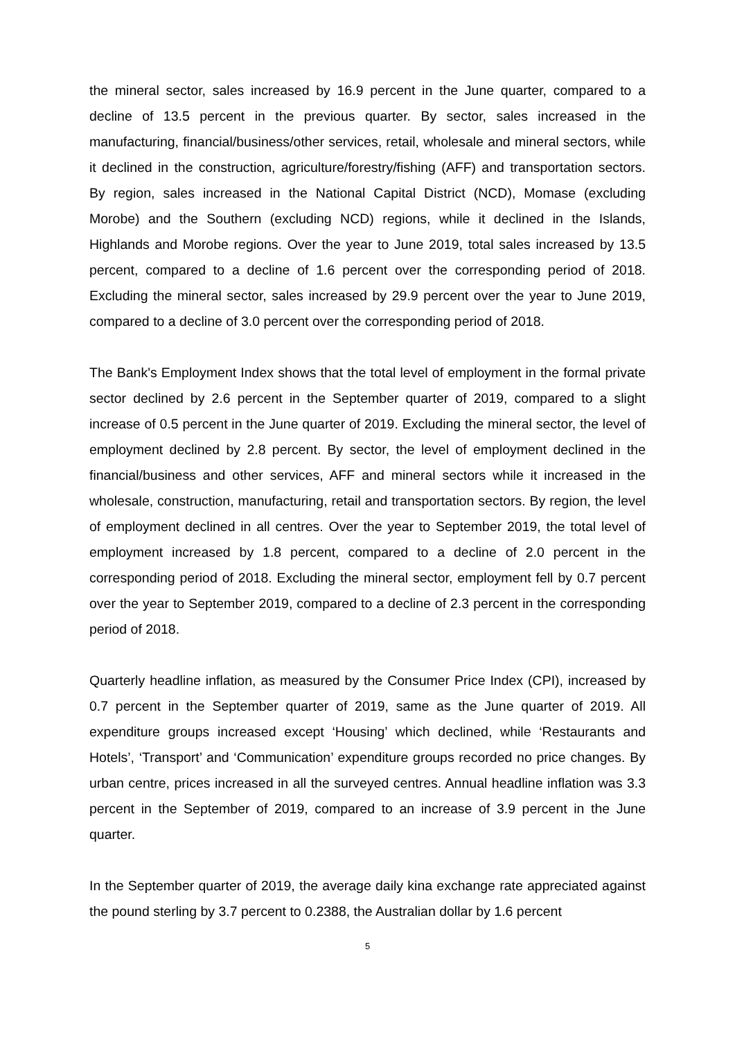the mineral sector, sales increased by 16.9 percent in the June quarter, compared to a decline of 13.5 percent in the previous quarter. By sector, sales increased in the manufacturing, financial/business/other services, retail, wholesale and mineral sectors, while it declined in the construction, agriculture/forestry/fishing (AFF) and transportation sectors. By region, sales increased in the National Capital District (NCD), Momase (excluding Morobe) and the Southern (excluding NCD) regions, while it declined in the Islands, Highlands and Morobe regions. Over the year to June 2019, total sales increased by 13.5 percent, compared to a decline of 1.6 percent over the corresponding period of 2018. Excluding the mineral sector, sales increased by 29.9 percent over the year to June 2019, compared to a decline of 3.0 percent over the corresponding period of 2018.
The Bank's Employment Index shows that the total level of employment in the formal private sector declined by 2.6 percent in the September quarter of 2019, compared to a slight increase of 0.5 percent in the June quarter of 2019. Excluding the mineral sector, the level of employment declined by 2.8 percent. By sector, the level of employment declined in the financial/business and other services, AFF and mineral sectors while it increased in the wholesale, construction, manufacturing, retail and transportation sectors. By region, the level of employment declined in all centres. Over the year to September 2019, the total level of employment increased by 1.8 percent, compared to a decline of 2.0 percent in the corresponding period of 2018. Excluding the mineral sector, employment fell by 0.7 percent over the year to September 2019, compared to a decline of 2.3 percent in the corresponding period of 2018.
Quarterly headline inflation, as measured by the Consumer Price Index (CPI), increased by 0.7 percent in the September quarter of 2019, same as the June quarter of 2019. All expenditure groups increased except ‘Housing’ which declined, while ‘Restaurants and Hotels’, ‘Transport’ and ‘Communication’ expenditure groups recorded no price changes. By urban centre, prices increased in all the surveyed centres. Annual headline inflation was 3.3 percent in the September of 2019, compared to an increase of 3.9 percent in the June quarter.
In the September quarter of 2019, the average daily kina exchange rate appreciated against the pound sterling by 3.7 percent to 0.2388, the Australian dollar by 1.6 percent
5